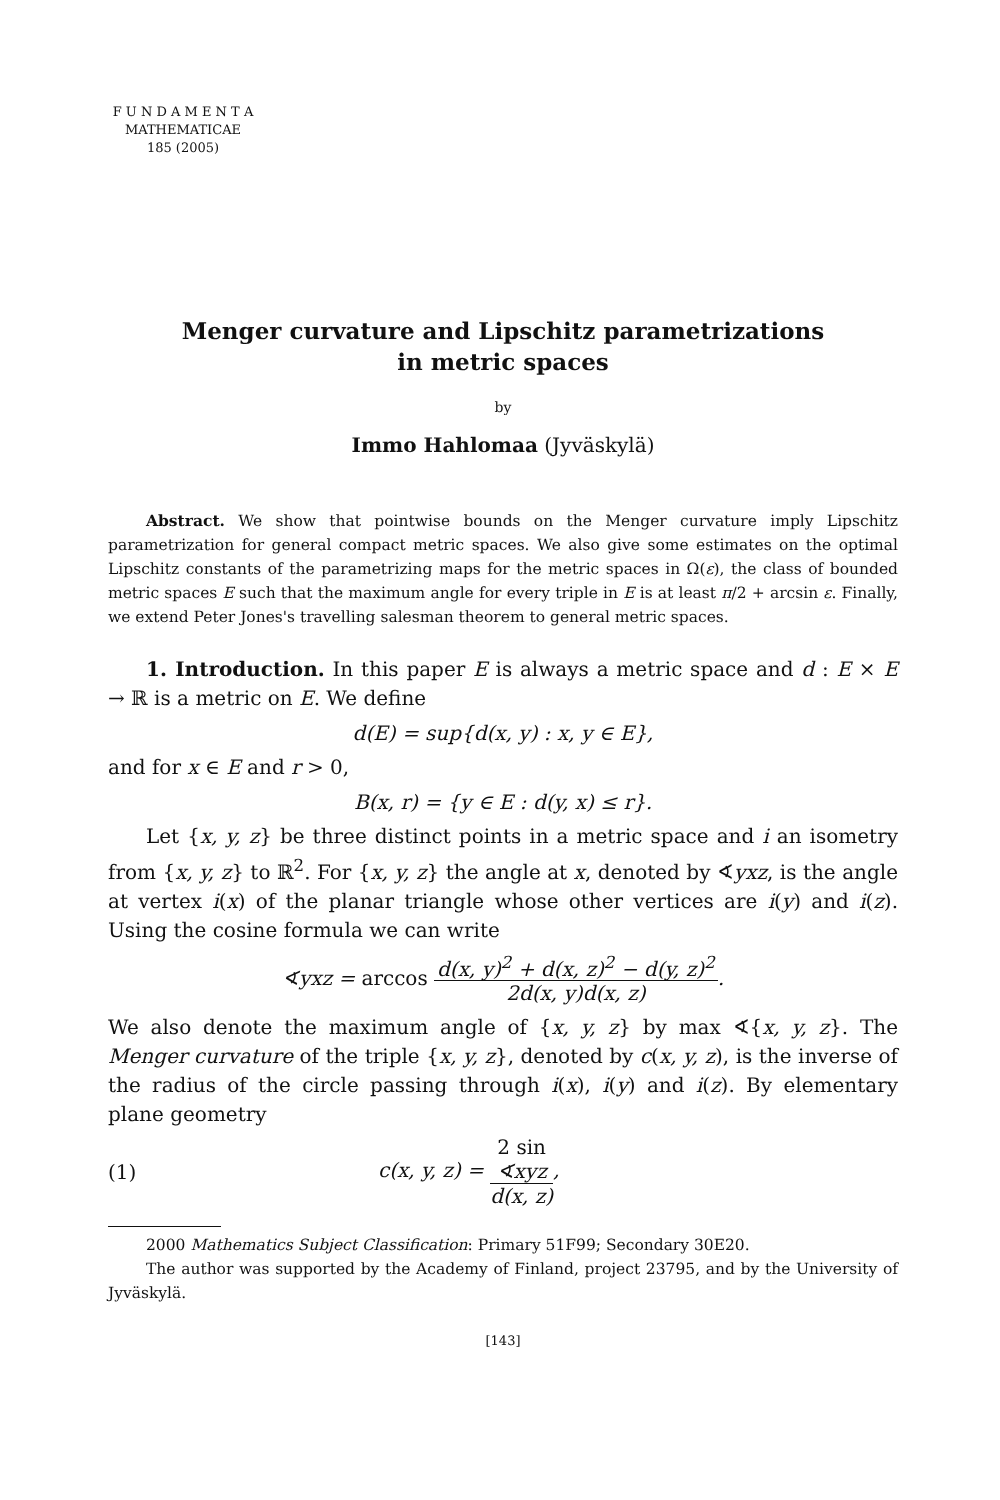F U N D A M E N T A
MATHEMATICAE
185 (2005)
Menger curvature and Lipschitz parametrizations
in metric spaces
by
Immo Hahlomaa (Jyväskylä)
Abstract. We show that pointwise bounds on the Menger curvature imply Lipschitz parametrization for general compact metric spaces. We also give some estimates on the optimal Lipschitz constants of the parametrizing maps for the metric spaces in Ω(ε), the class of bounded metric spaces E such that the maximum angle for every triple in E is at least π/2 + arcsin ε. Finally, we extend Peter Jones's travelling salesman theorem to general metric spaces.
1. Introduction. In this paper E is always a metric space and d : E × E → ℝ is a metric on E. We define
d(E) = sup{d(x, y) : x, y ∈ E},
and for x ∈ E and r > 0,
B(x, r) = {y ∈ E : d(y, x) ≤ r}.
Let {x, y, z} be three distinct points in a metric space and i an isometry from {x, y, z} to ℝ<sup>2</sup>. For {x, y, z} the angle at x, denoted by ∢yxz, is the angle at vertex i(x) of the planar triangle whose other vertices are i(y) and i(z). Using the cosine formula we can write
∢yxz = arccos d(x, y)<sup>2</sup> + d(x, z)<sup>2</sup> − d(y, z)<sup>2</sup> 2d(x, y)d(x, z).
We also denote the maximum angle of {x, y, z} by max ∢{x, y, z}. The Menger curvature of the triple {x, y, z}, denoted by c(x, y, z), is the inverse of the radius of the circle passing through i(x), i(y) and i(z). By elementary plane geometry
(1) c(x, y, z) = 2 sin
∢xyz d(x, z),
2000 Mathematics Subject Classification: Primary 51F99; Secondary 30E20.
The author was supported by the Academy of Finland, project 23795, and by the University of Jyväskylä.
[143]